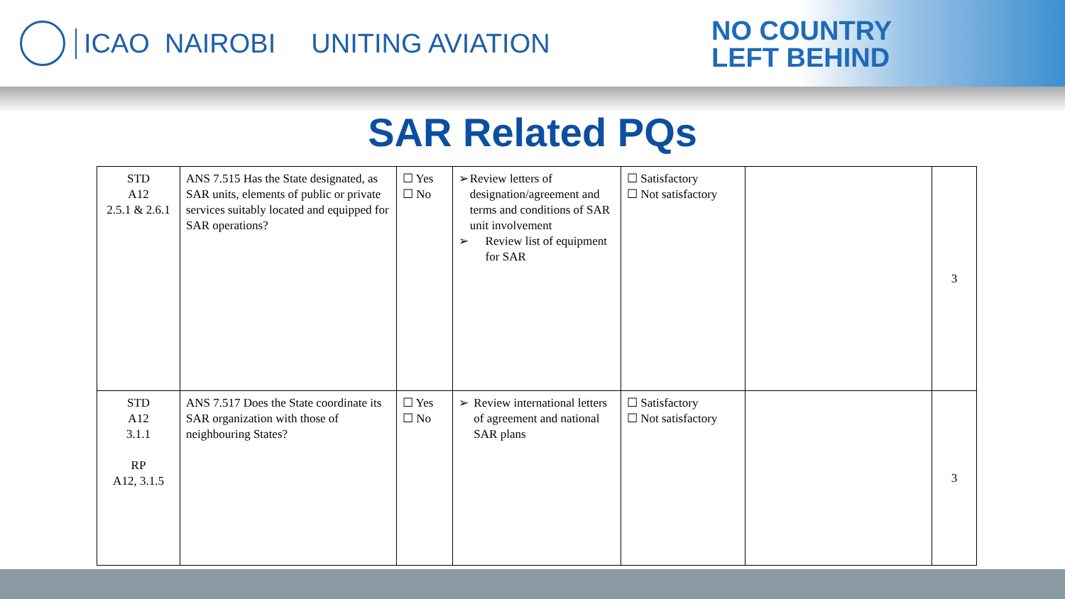ICAO NAIROBI UNITING AVIATION
NO COUNTRY
LEFT BEHIND
SAR Related PQs
| STD A12 2.5.1 & 2.6.1 | ANS 7.515 Has the State designated, as SAR units, elements of public or private services suitably located and equipped for SAR operations? | ☐ Yes ☐ No | ➢ Review letters of designation/agreement and terms and conditions of SAR unit involvement ➢ Review list of equipment for SAR | ☐ Satisfactory ☐ Not satisfactory | | 3 |
| STD A12 3.1.1 RP A12, 3.1.5 | ANS 7.517 Does the State coordinate its SAR organization with those of neighbouring States? | ☐ Yes ☐ No | ➢ Review international letters of agreement and national SAR plans | ☐ Satisfactory ☐ Not satisfactory | | 3 |